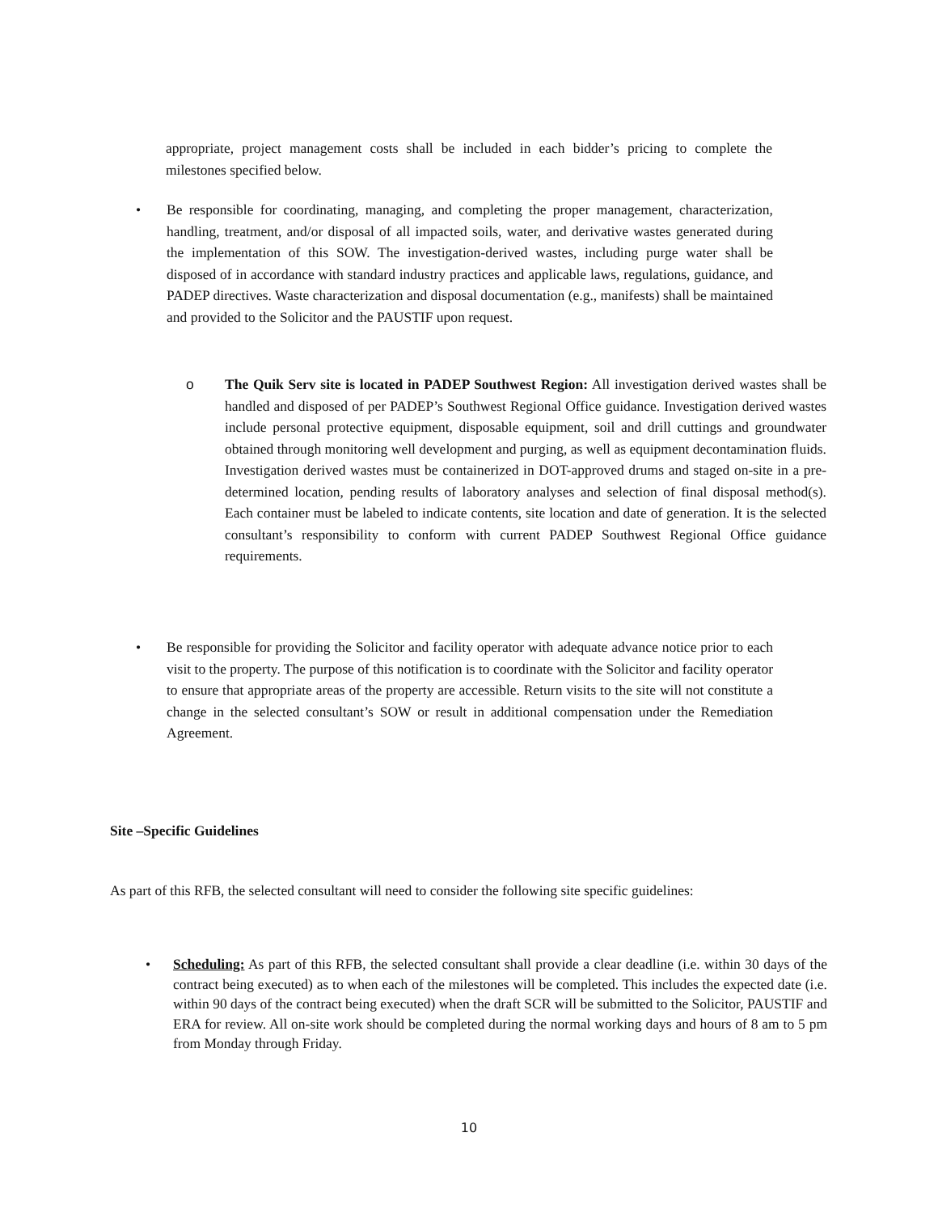appropriate, project management costs shall be included in each bidder’s pricing to complete the milestones specified below.
• Be responsible for coordinating, managing, and completing the proper management, characterization, handling, treatment, and/or disposal of all impacted soils, water, and derivative wastes generated during the implementation of this SOW. The investigation-derived wastes, including purge water shall be disposed of in accordance with standard industry practices and applicable laws, regulations, guidance, and PADEP directives. Waste characterization and disposal documentation (e.g., manifests) shall be maintained and provided to the Solicitor and the PAUSTIF upon request.
o The Quik Serv site is located in PADEP Southwest Region: All investigation derived wastes shall be handled and disposed of per PADEP’s Southwest Regional Office guidance. Investigation derived wastes include personal protective equipment, disposable equipment, soil and drill cuttings and groundwater obtained through monitoring well development and purging, as well as equipment decontamination fluids. Investigation derived wastes must be containerized in DOT-approved drums and staged on-site in a pre-determined location, pending results of laboratory analyses and selection of final disposal method(s). Each container must be labeled to indicate contents, site location and date of generation. It is the selected consultant’s responsibility to conform with current PADEP Southwest Regional Office guidance requirements.
• Be responsible for providing the Solicitor and facility operator with adequate advance notice prior to each visit to the property. The purpose of this notification is to coordinate with the Solicitor and facility operator to ensure that appropriate areas of the property are accessible. Return visits to the site will not constitute a change in the selected consultant’s SOW or result in additional compensation under the Remediation Agreement.
Site –Specific Guidelines
As part of this RFB, the selected consultant will need to consider the following site specific guidelines:
• Scheduling: As part of this RFB, the selected consultant shall provide a clear deadline (i.e. within 30 days of the contract being executed) as to when each of the milestones will be completed. This includes the expected date (i.e. within 90 days of the contract being executed) when the draft SCR will be submitted to the Solicitor, PAUSTIF and ERA for review. All on-site work should be completed during the normal working days and hours of 8 am to 5 pm from Monday through Friday.
10